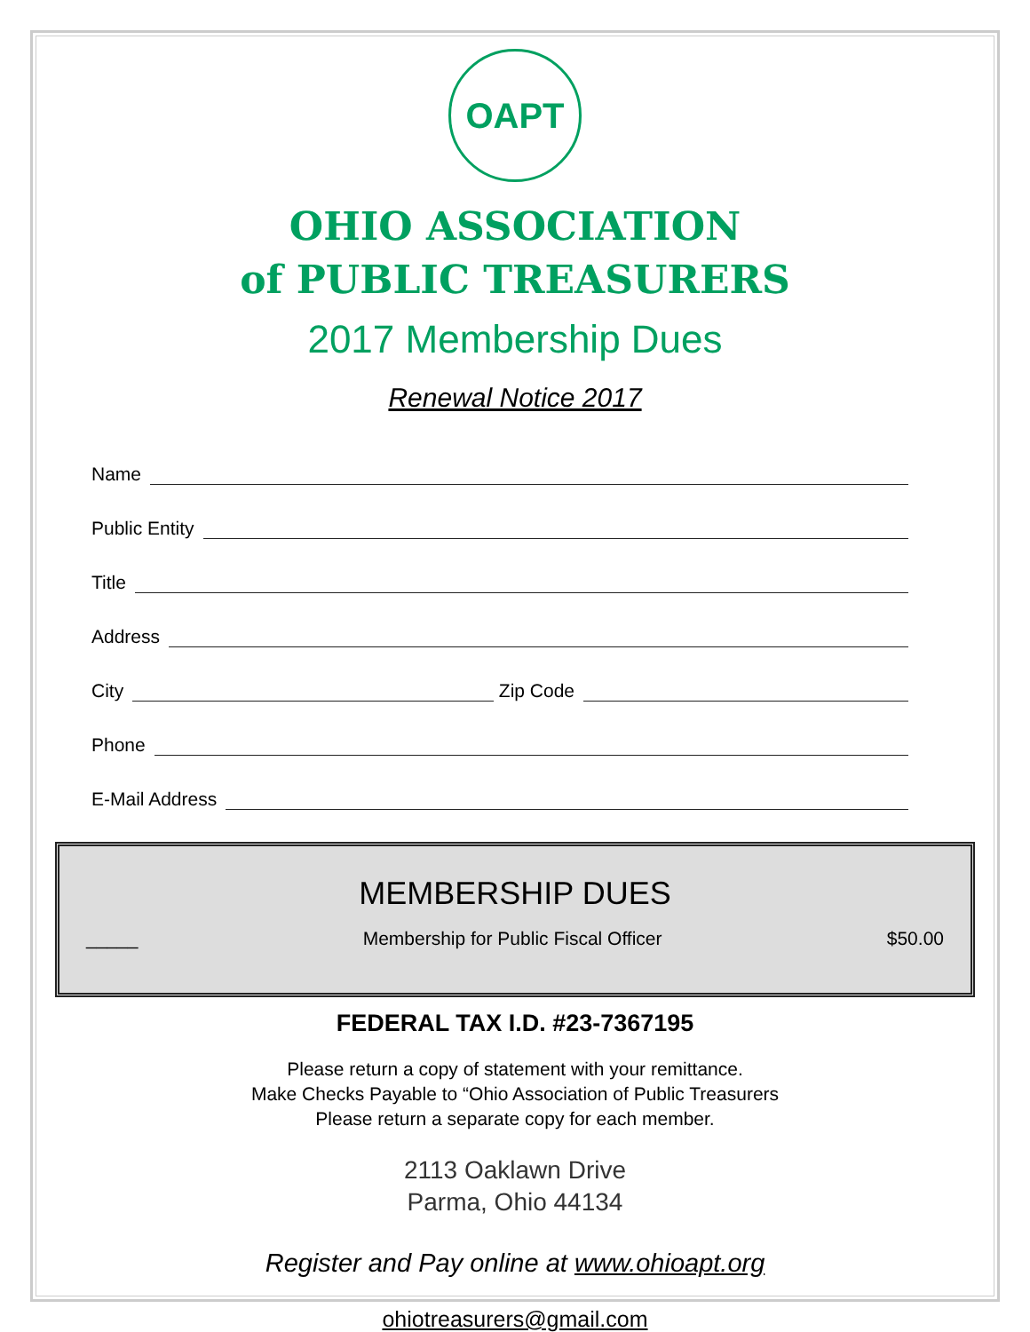OAPT
OHIO ASSOCIATION
of PUBLIC TREASURERS
2017 Membership Dues
Renewal Notice 2017
Name
Public Entity
Title
Address
City Zip Code
Phone
E-Mail Address
MEMBERSHIP DUES
_____ Membership for Public Fiscal Officer $50.00
FEDERAL TAX I.D. #23-7367195
Please return a copy of statement with your remittance.
Make Checks Payable to “Ohio Association of Public Treasurers
Please return a separate copy for each member.
2113 Oaklawn Drive
Parma, Ohio 44134
Register and Pay online at www.ohioapt.org
ohiotreasurers@gmail.com